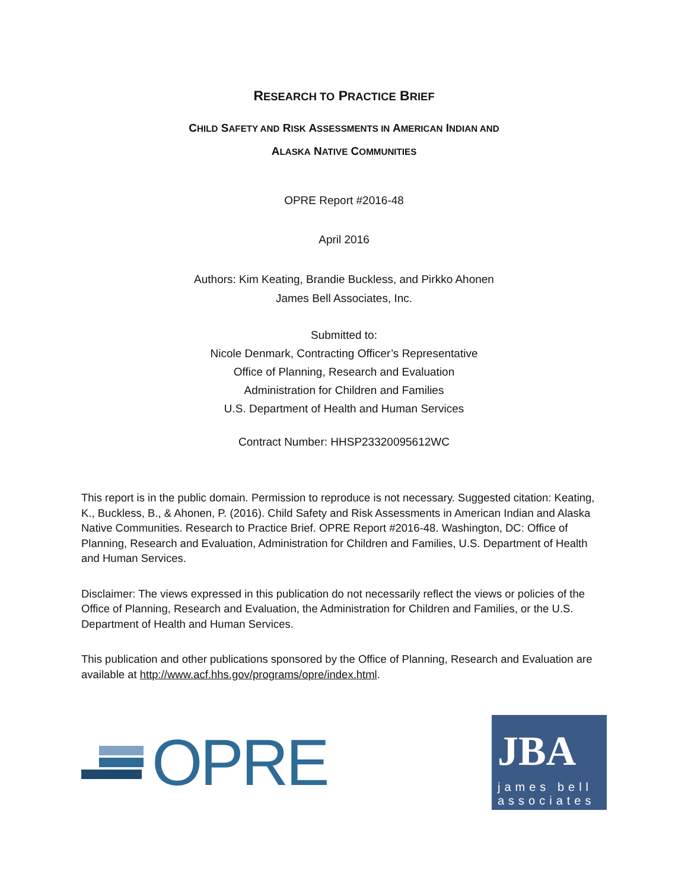RESEARCH TO PRACTICE BRIEF
CHILD SAFETY AND RISK ASSESSMENTS IN AMERICAN INDIAN AND
ALASKA NATIVE COMMUNITIES
OPRE Report #2016-48
April 2016
Authors: Kim Keating, Brandie Buckless, and Pirkko Ahonen
James Bell Associates, Inc.
Submitted to:
Nicole Denmark, Contracting Officer’s Representative
Office of Planning, Research and Evaluation
Administration for Children and Families
U.S. Department of Health and Human Services
Contract Number: HHSP23320095612WC
This report is in the public domain. Permission to reproduce is not necessary. Suggested citation: Keating, K., Buckless, B., & Ahonen, P. (2016). Child Safety and Risk Assessments in American Indian and Alaska Native Communities. Research to Practice Brief. OPRE Report #2016-48. Washington, DC: Office of Planning, Research and Evaluation, Administration for Children and Families, U.S. Department of Health and Human Services.
Disclaimer: The views expressed in this publication do not necessarily reflect the views or policies of the Office of Planning, Research and Evaluation, the Administration for Children and Families, or the U.S. Department of Health and Human Services.
This publication and other publications sponsored by the Office of Planning, Research and Evaluation are available at http://www.acf.hhs.gov/programs/opre/index.html.
OPRE
JBA
james bell
associates